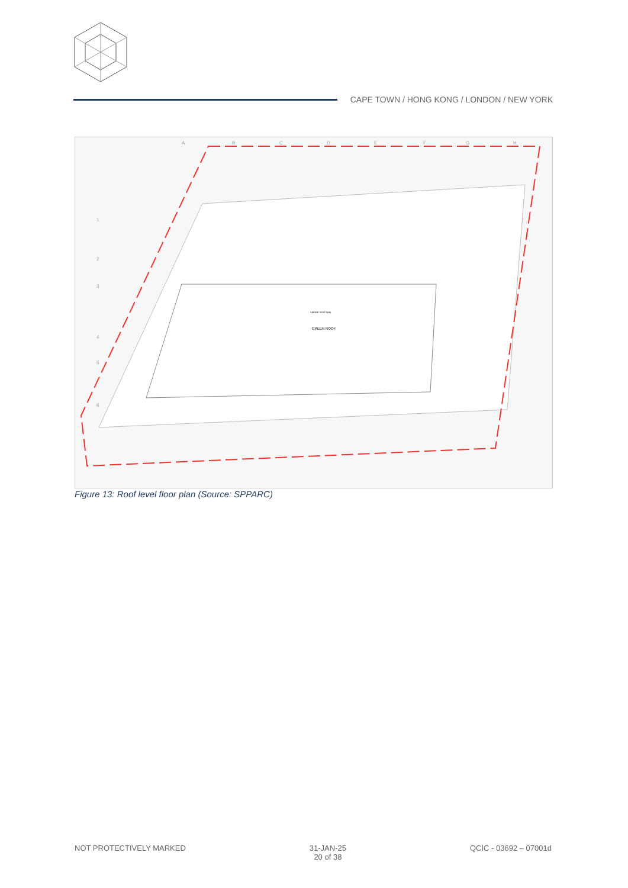CAPE TOWN / HONG KONG / LONDON / NEW YORK
GREEN ROOF
SMOKE VENT FAN
A
B
C
D
E
F
G
H
1
2
3
4
5
6
Figure 13: Roof level floor plan (Source: SPPARC)
NOT PROTECTIVELY MARKED 31-JAN-25
20 of 38
QCIC - 03692 – 07001d